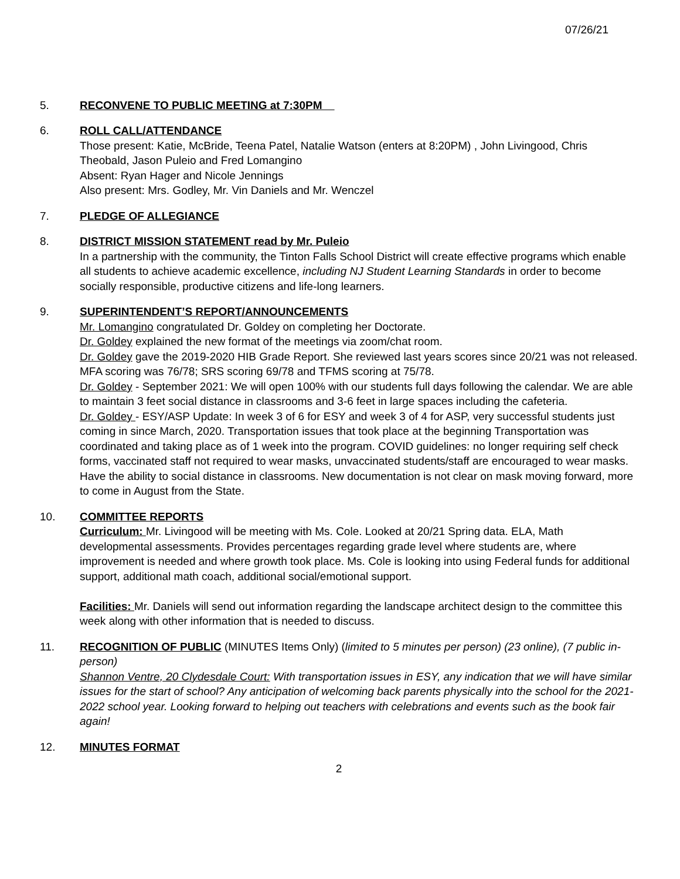07/26/21
5. RECONVENE TO PUBLIC MEETING at 7:30PM
6. ROLL CALL/ATTENDANCE
Those present: Katie, McBride, Teena Patel, Natalie Watson (enters at 8:20PM) , John Livingood, Chris Theobald, Jason Puleio and Fred Lomangino
Absent: Ryan Hager and Nicole Jennings
Also present: Mrs. Godley, Mr. Vin Daniels and Mr. Wenczel
7. PLEDGE OF ALLEGIANCE
8. DISTRICT MISSION STATEMENT read by Mr. Puleio
In a partnership with the community, the Tinton Falls School District will create effective programs which enable all students to achieve academic excellence, including NJ Student Learning Standards in order to become socially responsible, productive citizens and life-long learners.
9. SUPERINTENDENT’S REPORT/ANNOUNCEMENTS
Mr. Lomangino congratulated Dr. Goldey on completing her Doctorate.
Dr. Goldey explained the new format of the meetings via zoom/chat room.
Dr. Goldey gave the 2019-2020 HIB Grade Report. She reviewed last years scores since 20/21 was not released. MFA scoring was 76/78; SRS scoring 69/78 and TFMS scoring at 75/78.
Dr. Goldey - September 2021: We will open 100% with our students full days following the calendar. We are able to maintain 3 feet social distance in classrooms and 3-6 feet in large spaces including the cafeteria.
Dr. Goldey - ESY/ASP Update: In week 3 of 6 for ESY and week 3 of 4 for ASP, very successful students just coming in since March, 2020. Transportation issues that took place at the beginning Transportation was coordinated and taking place as of 1 week into the program. COVID guidelines: no longer requiring self check forms, vaccinated staff not required to wear masks, unvaccinated students/staff are encouraged to wear masks. Have the ability to social distance in classrooms. New documentation is not clear on mask moving forward, more to come in August from the State.
10. COMMITTEE REPORTS
Curriculum: Mr. Livingood will be meeting with Ms. Cole. Looked at 20/21 Spring data. ELA, Math developmental assessments. Provides percentages regarding grade level where students are, where improvement is needed and where growth took place. Ms. Cole is looking into using Federal funds for additional support, additional math coach, additional social/emotional support.
Facilities: Mr. Daniels will send out information regarding the landscape architect design to the committee this week along with other information that is needed to discuss.
11. RECOGNITION OF PUBLIC (MINUTES Items Only) (limited to 5 minutes per person) (23 online), (7 public in-person)
Shannon Ventre, 20 Clydesdale Court: With transportation issues in ESY, any indication that we will have similar issues for the start of school? Any anticipation of welcoming back parents physically into the school for the 2021-2022 school year. Looking forward to helping out teachers with celebrations and events such as the book fair again!
12. MINUTES FORMAT
2